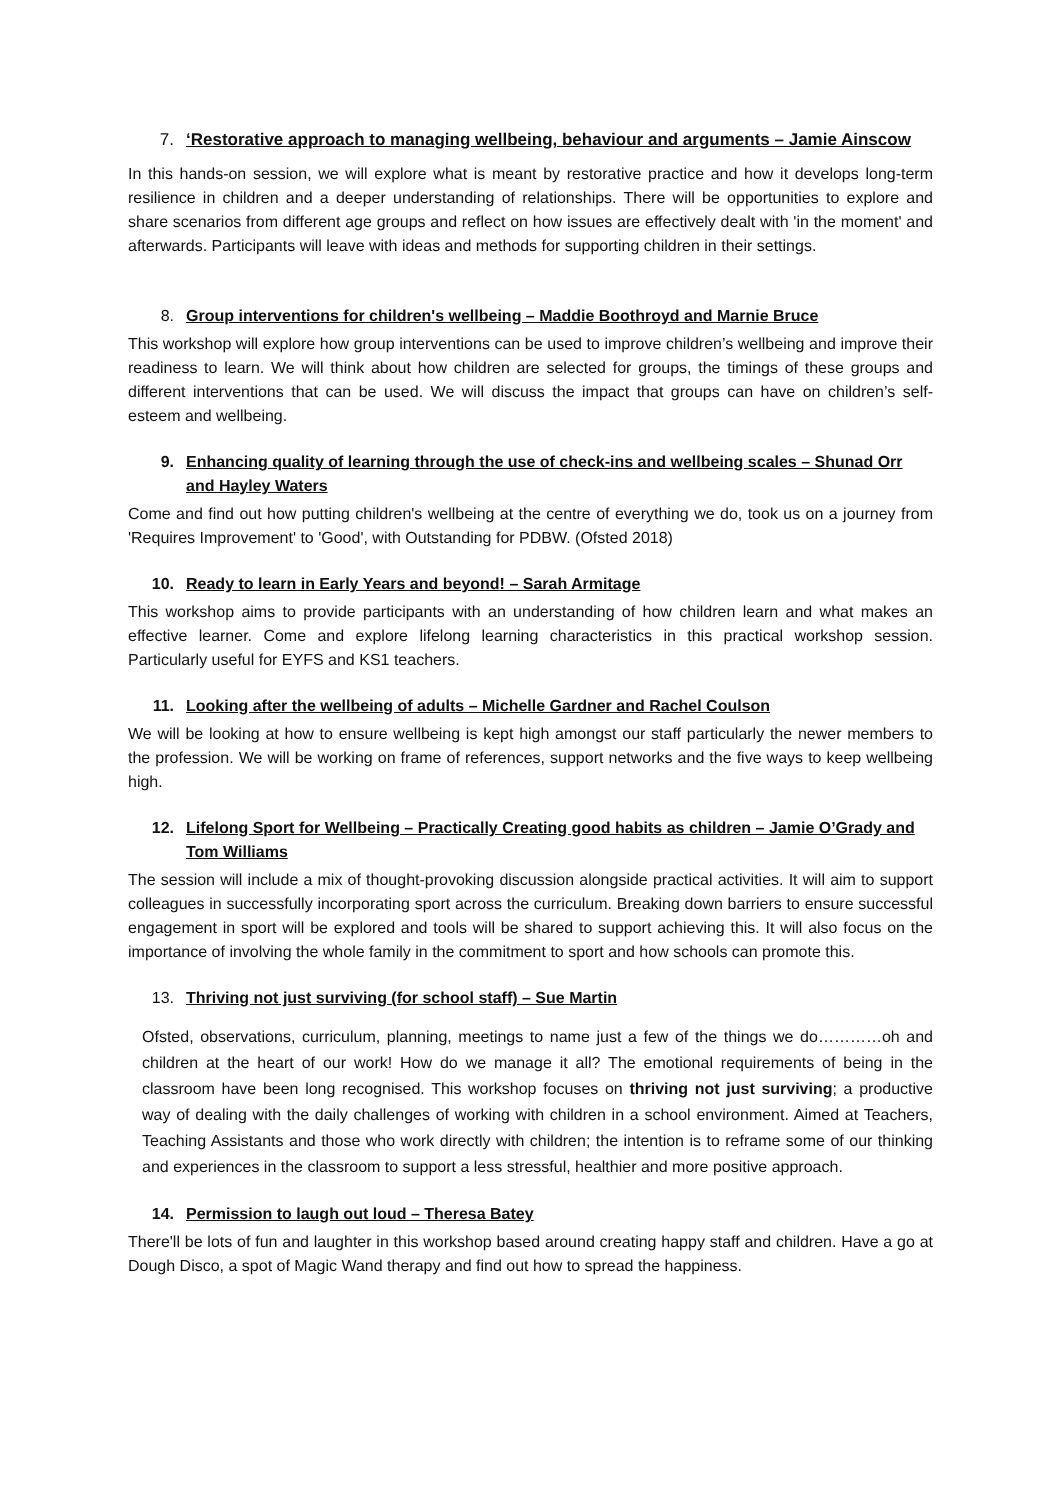7. ‘Restorative approach to managing wellbeing, behaviour and arguments – Jamie Ainscow
In this hands-on session, we will explore what is meant by restorative practice and how it develops long-term resilience in children and a deeper understanding of relationships. There will be opportunities to explore and share scenarios from different age groups and reflect on how issues are effectively dealt with 'in the moment' and afterwards. Participants will leave with ideas and methods for supporting children in their settings.
8. Group interventions for children's wellbeing – Maddie Boothroyd and Marnie Bruce
This workshop will explore how group interventions can be used to improve children’s wellbeing and improve their readiness to learn. We will think about how children are selected for groups, the timings of these groups and different interventions that can be used. We will discuss the impact that groups can have on children’s self-esteem and wellbeing.
9. Enhancing quality of learning through the use of check-ins and wellbeing scales – Shunad Orr and Hayley Waters
Come and find out how putting children's wellbeing at the centre of everything we do, took us on a journey from 'Requires Improvement' to 'Good', with Outstanding for PDBW. (Ofsted 2018)
10. Ready to learn in Early Years and beyond! – Sarah Armitage
This workshop aims to provide participants with an understanding of how children learn and what makes an effective learner. Come and explore lifelong learning characteristics in this practical workshop session. Particularly useful for EYFS and KS1 teachers.
11. Looking after the wellbeing of adults – Michelle Gardner and Rachel Coulson
We will be looking at how to ensure wellbeing is kept high amongst our staff particularly the newer members to the profession. We will be working on frame of references, support networks and the five ways to keep wellbeing high.
12. Lifelong Sport for Wellbeing – Practically Creating good habits as children – Jamie O’Grady and Tom Williams
The session will include a mix of thought-provoking discussion alongside practical activities. It will aim to support colleagues in successfully incorporating sport across the curriculum. Breaking down barriers to ensure successful engagement in sport will be explored and tools will be shared to support achieving this. It will also focus on the importance of involving the whole family in the commitment to sport and how schools can promote this.
13. Thriving not just surviving (for school staff) – Sue Martin
Ofsted, observations, curriculum, planning, meetings to name just a few of the things we do…………oh and children at the heart of our work! How do we manage it all? The emotional requirements of being in the classroom have been long recognised. This workshop focuses on thriving not just surviving; a productive way of dealing with the daily challenges of working with children in a school environment. Aimed at Teachers, Teaching Assistants and those who work directly with children; the intention is to reframe some of our thinking and experiences in the classroom to support a less stressful, healthier and more positive approach.
14. Permission to laugh out loud – Theresa Batey
There'll be lots of fun and laughter in this workshop based around creating happy staff and children. Have a go at Dough Disco, a spot of Magic Wand therapy and find out how to spread the happiness.